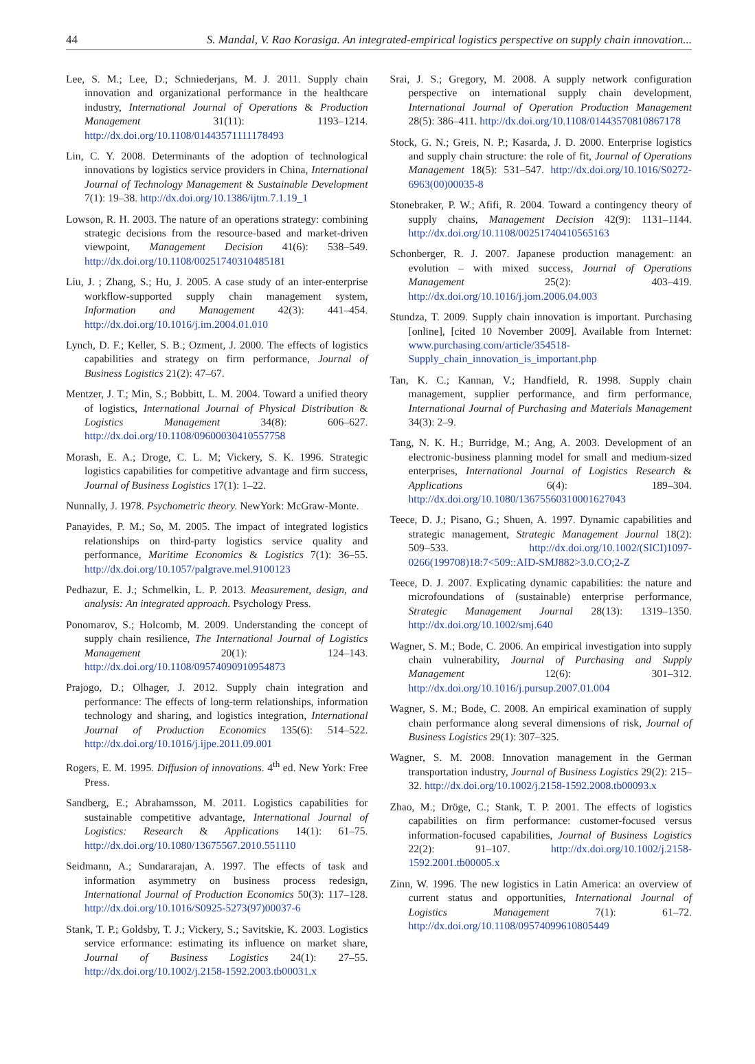44 S. Mandal, V. Rao Korasiga. An integrated-empirical logistics perspective on supply chain innovation...
Lee, S. M.; Lee, D.; Schniederjans, M. J. 2011. Supply chain innovation and organizational performance in the healthcare industry, International Journal of Operations & Production Management 31(11): 1193–1214. http://dx.doi.org/10.1108/01443571111178493
Lin, C. Y. 2008. Determinants of the adoption of technological innovations by logistics service providers in China, International Journal of Technology Management & Sustainable Development 7(1): 19–38. http://dx.doi.org/10.1386/ijtm.7.1.19_1
Lowson, R. H. 2003. The nature of an operations strategy: combining strategic decisions from the resource-based and market-driven viewpoint, Management Decision 41(6): 538–549. http://dx.doi.org/10.1108/00251740310485181
Liu, J. ; Zhang, S.; Hu, J. 2005. A case study of an inter-enterprise workflow-supported supply chain management system, Information and Management 42(3): 441–454. http://dx.doi.org/10.1016/j.im.2004.01.010
Lynch, D. F.; Keller, S. B.; Ozment, J. 2000. The effects of logistics capabilities and strategy on firm performance, Journal of Business Logistics 21(2): 47–67.
Mentzer, J. T.; Min, S.; Bobbitt, L. M. 2004. Toward a unified theory of logistics, International Journal of Physical Distribution & Logistics Management 34(8): 606–627. http://dx.doi.org/10.1108/09600030410557758
Morash, E. A.; Droge, C. L. M; Vickery, S. K. 1996. Strategic logistics capabilities for competitive advantage and firm success, Journal of Business Logistics 17(1): 1–22.
Nunnally, J. 1978. Psychometric theory. NewYork: McGraw-Monte.
Panayides, P. M.; So, M. 2005. The impact of integrated logistics relationships on third-party logistics service quality and performance, Maritime Economics & Logistics 7(1): 36–55. http://dx.doi.org/10.1057/palgrave.mel.9100123
Pedhazur, E. J.; Schmelkin, L. P. 2013. Measurement, design, and analysis: An integrated approach. Psychology Press.
Ponomarov, S.; Holcomb, M. 2009. Understanding the concept of supply chain resilience, The International Journal of Logistics Management 20(1): 124–143. http://dx.doi.org/10.1108/09574090910954873
Prajogo, D.; Olhager, J. 2012. Supply chain integration and performance: The effects of long-term relationships, information technology and sharing, and logistics integration, International Journal of Production Economics 135(6): 514–522. http://dx.doi.org/10.1016/j.ijpe.2011.09.001
Rogers, E. M. 1995. Diffusion of innovations. 4<sup>th</sup> ed. New York: Free Press.
Sandberg, E.; Abrahamsson, M. 2011. Logistics capabilities for sustainable competitive advantage, International Journal of Logistics: Research & Applications 14(1): 61–75. http://dx.doi.org/10.1080/13675567.2010.551110
Seidmann, A.; Sundararajan, A. 1997. The effects of task and information asymmetry on business process redesign, International Journal of Production Economics 50(3): 117–128. http://dx.doi.org/10.1016/S0925-5273(97)00037-6
Stank, T. P.; Goldsby, T. J.; Vickery, S.; Savitskie, K. 2003. Logistics service erformance: estimating its influence on market share, Journal of Business Logistics 24(1): 27–55. http://dx.doi.org/10.1002/j.2158-1592.2003.tb00031.x
Srai, J. S.; Gregory, M. 2008. A supply network configuration perspective on international supply chain development, International Journal of Operation Production Management 28(5): 386–411. http://dx.doi.org/10.1108/01443570810867178
Stock, G. N.; Greis, N. P.; Kasarda, J. D. 2000. Enterprise logistics and supply chain structure: the role of fit, Journal of Operations Management 18(5): 531–547. http://dx.doi.org/10.1016/S0272-6963(00)00035-8
Stonebraker, P. W.; Afifi, R. 2004. Toward a contingency theory of supply chains, Management Decision 42(9): 1131–1144. http://dx.doi.org/10.1108/00251740410565163
Schonberger, R. J. 2007. Japanese production management: an evolution – with mixed success, Journal of Operations Management 25(2): 403–419. http://dx.doi.org/10.1016/j.jom.2006.04.003
Stundza, T. 2009. Supply chain innovation is important. Purchasing [online], [cited 10 November 2009]. Available from Internet: www.purchasing.com/article/354518-Supply_chain_innovation_is_important.php
Tan, K. C.; Kannan, V.; Handfield, R. 1998. Supply chain management, supplier performance, and firm performance, International Journal of Purchasing and Materials Management 34(3): 2–9.
Tang, N. K. H.; Burridge, M.; Ang, A. 2003. Development of an electronic-business planning model for small and medium-sized enterprises, International Journal of Logistics Research & Applications 6(4): 189–304. http://dx.doi.org/10.1080/13675560310001627043
Teece, D. J.; Pisano, G.; Shuen, A. 1997. Dynamic capabilities and strategic management, Strategic Management Journal 18(2): 509–533. http://dx.doi.org/10.1002/(SICI)1097-0266(199708)18:7<509::AID-SMJ882>3.0.CO;2-Z
Teece, D. J. 2007. Explicating dynamic capabilities: the nature and microfoundations of (sustainable) enterprise performance, Strategic Management Journal 28(13): 1319–1350. http://dx.doi.org/10.1002/smj.640
Wagner, S. M.; Bode, C. 2006. An empirical investigation into supply chain vulnerability, Journal of Purchasing and Supply Management 12(6): 301–312. http://dx.doi.org/10.1016/j.pursup.2007.01.004
Wagner, S. M.; Bode, C. 2008. An empirical examination of supply chain performance along several dimensions of risk, Journal of Business Logistics 29(1): 307–325.
Wagner, S. M. 2008. Innovation management in the German transportation industry, Journal of Business Logistics 29(2): 215–32. http://dx.doi.org/10.1002/j.2158-1592.2008.tb00093.x
Zhao, M.; Dröge, C.; Stank, T. P. 2001. The effects of logistics capabilities on firm performance: customer-focused versus information-focused capabilities, Journal of Business Logistics 22(2): 91–107. http://dx.doi.org/10.1002/j.2158-1592.2001.tb00005.x
Zinn, W. 1996. The new logistics in Latin America: an overview of current status and opportunities, International Journal of Logistics Management 7(1): 61–72. http://dx.doi.org/10.1108/09574099610805449